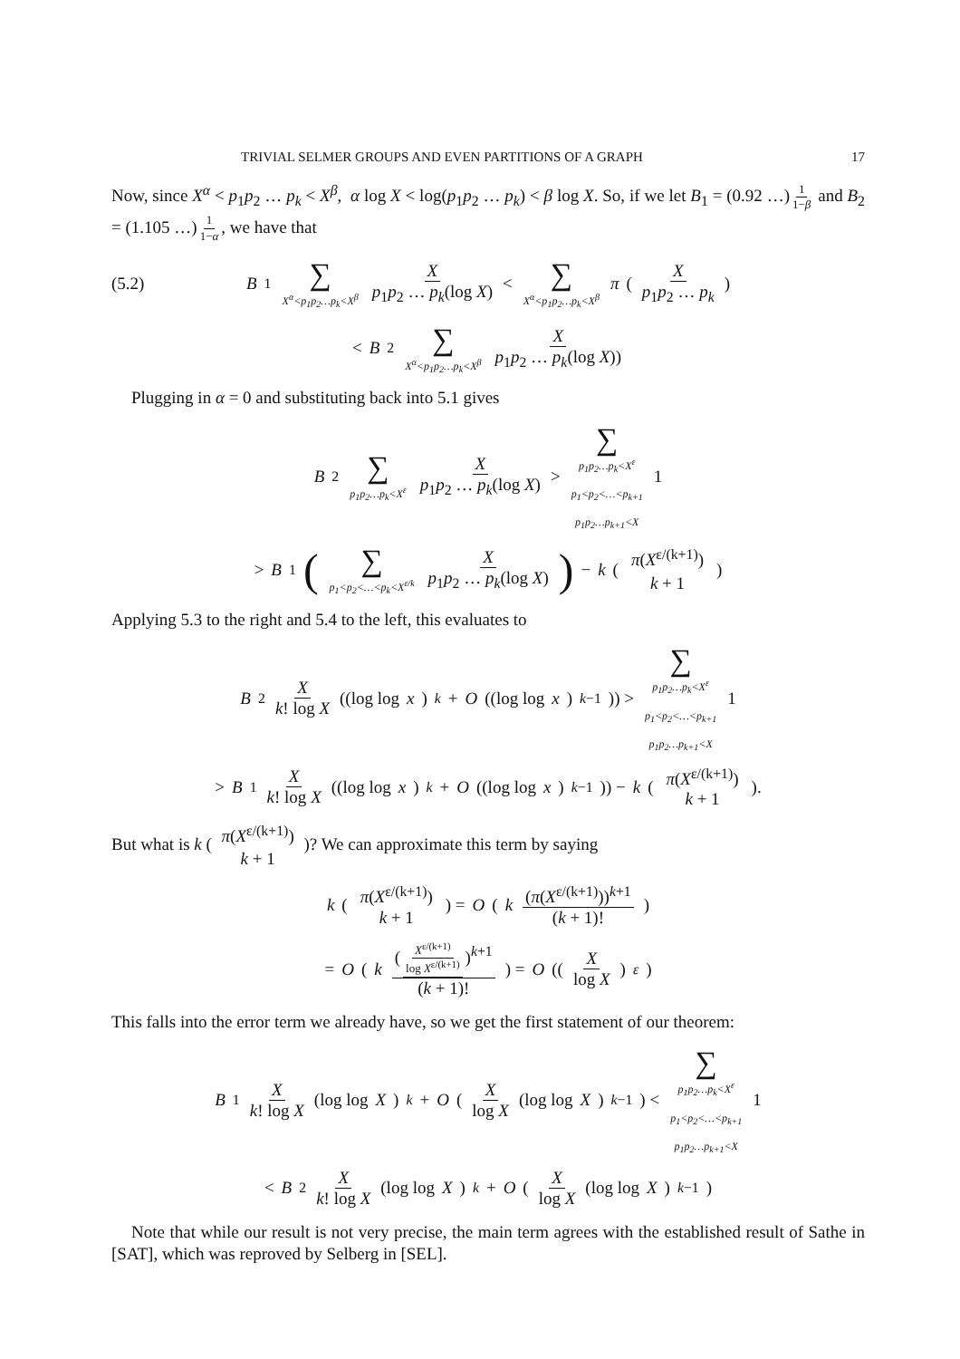TRIVIAL SELMER GROUPS AND EVEN PARTITIONS OF A GRAPH 17
Now, since X<sup>α</sup> < p<sub>1</sub>p<sub>2</sub> … p<sub>k</sub> < X<sup>β</sup>, α log X < log(p<sub>1</sub>p<sub>2</sub> … p<sub>k</sub>) < β log X. So, if we let B<sub>1</sub> = (0.92 …) 1 1−β and B<sub>2</sub> = (1.105 …) 1 1−α, we have that
(5.2) B<sub>1</sub> ∑ X<sup>α</sup><p<sub>1</sub>p<sub>2</sub>…p<sub>k</sub><X<sup>β</sup> X p<sub>1</sub>p<sub>2</sub> … p<sub>k</sub>(log X) < ∑ X<sup>α</sup><p<sub>1</sub>p<sub>2</sub>…p<sub>k</sub><X<sup>β</sup> π ( X p<sub>1</sub>p<sub>2</sub> … p<sub>k</sub> )
< B<sub>2</sub> ∑ X<sup>α</sup><p<sub>1</sub>p<sub>2</sub>…p<sub>k</sub><X<sup>β</sup> X p<sub>1</sub>p<sub>2</sub> … p<sub>k</sub>(log X))
Plugging in α = 0 and substituting back into 5.1 gives
B<sub>2</sub> ∑ p<sub>1</sub>p<sub>2</sub>…p<sub>k</sub><X<sup>ε</sup> X p<sub>1</sub>p<sub>2</sub> … p<sub>k</sub>(log X) > ∑ p<sub>1</sub>p<sub>2</sub>…p<sub>k</sub><X<sup>ε</sup>
p<sub>1</sub><p<sub>2</sub><…<p<sub>k+1</sub>
p<sub>1</sub>p<sub>2</sub>…p<sub>k+1</sub><X 1
> B<sub>1</sub> (∑ p<sub>1</sub><p<sub>2</sub><…<p<sub>k</sub><X<sup>ε/k</sup> X p<sub>1</sub>p<sub>2</sub> … p<sub>k</sub>(log X)) − k ( π(X<sup>ε/(k+1)</sup>) k + 1 )
Applying 5.3 to the right and 5.4 to the left, this evaluates to
B<sub>2</sub> X k! log X ((log log x)<sup>k</sup> + O ((log log x)<sup>k−1</sup>)) > ∑ p<sub>1</sub>p<sub>2</sub>…p<sub>k</sub><X<sup>ε</sup>
p<sub>1</sub><p<sub>2</sub><…<p<sub>k+1</sub>
p<sub>1</sub>p<sub>2</sub>…p<sub>k+1</sub><X 1
> B<sub>1</sub> X k! log X ((log log x)<sup>k</sup> + O ((log log x)<sup>k−1</sup>)) − k ( π(X<sup>ε/(k+1)</sup>) k + 1 ).
But what is k ( π(X<sup>ε/(k+1)</sup>) k + 1 )? We can approximate this term by saying
k ( π(X<sup>ε/(k+1)</sup>) k + 1 ) = O ( k (π(X<sup>ε/(k+1)</sup>))<sup>k+1</sup> (k + 1)! )
= O ( k (X<sup>ε/(k+1)</sup> log X<sup>ε/(k+1)</sup>)<sup>k+1</sup> (k + 1)! ) = O ((X log X)<sup>ε</sup>)
This falls into the error term we already have, so we get the first statement of our theorem:
B<sub>1</sub> X k! log X (log log X)<sup>k</sup> + O ( X log X (log log X)<sup>k−1</sup> ) < ∑ p<sub>1</sub>p<sub>2</sub>…p<sub>k</sub><X<sup>ε</sup>
p<sub>1</sub><p<sub>2</sub><…<p<sub>k+1</sub>
p<sub>1</sub>p<sub>2</sub>…p<sub>k+1</sub><X 1
< B<sub>2</sub> X k! log X (log log X)<sup>k</sup> + O ( X log X (log log X)<sup>k−1</sup> )
Note that while our result is not very precise, the main term agrees with the established result of Sathe in [SAT], which was reproved by Selberg in [SEL].